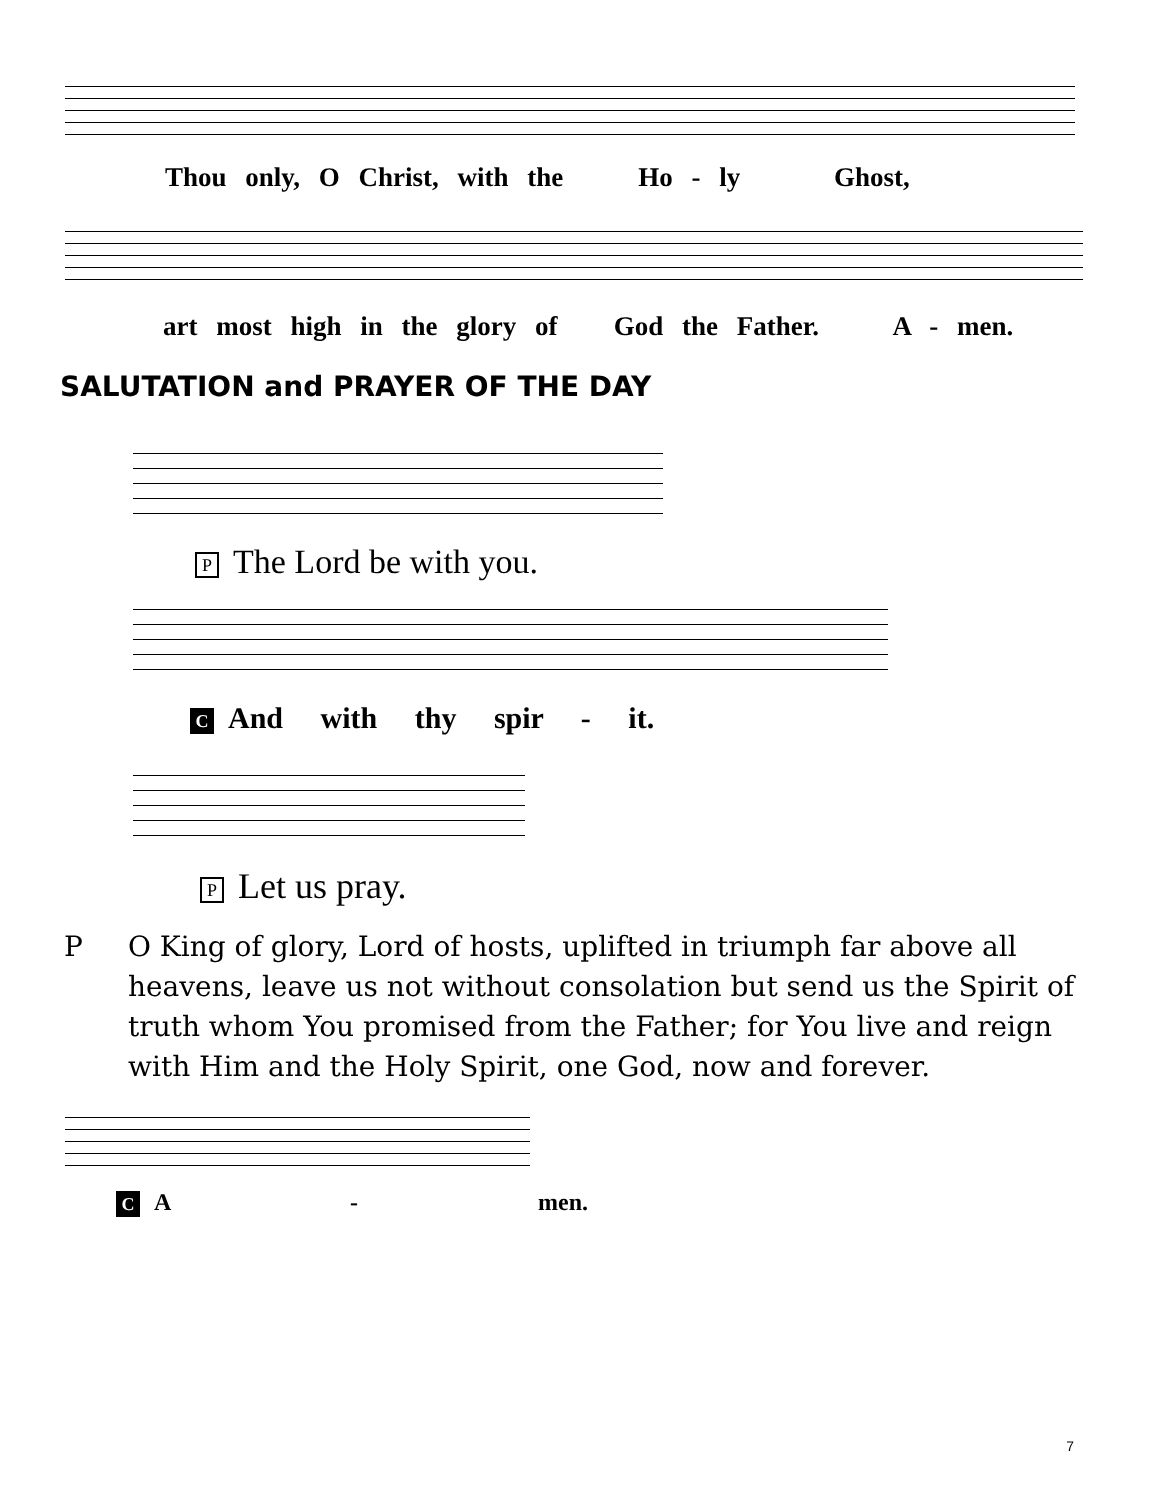Thou only, O Christ, with the Ho - ly Ghost,
art most high in the glory of God the Father. A - men.
SALUTATION and PRAYER OF THE DAY
P The Lord be with you.
C And with thy spir - it.
P Let us pray.
P O King of glory, Lord of hosts, uplifted in triumph far above all heavens, leave us not without consolation but send us the Spirit of truth whom You promised from the Father; for You live and reign with Him and the Holy Spirit, one God, now and forever.
C A - men.
7